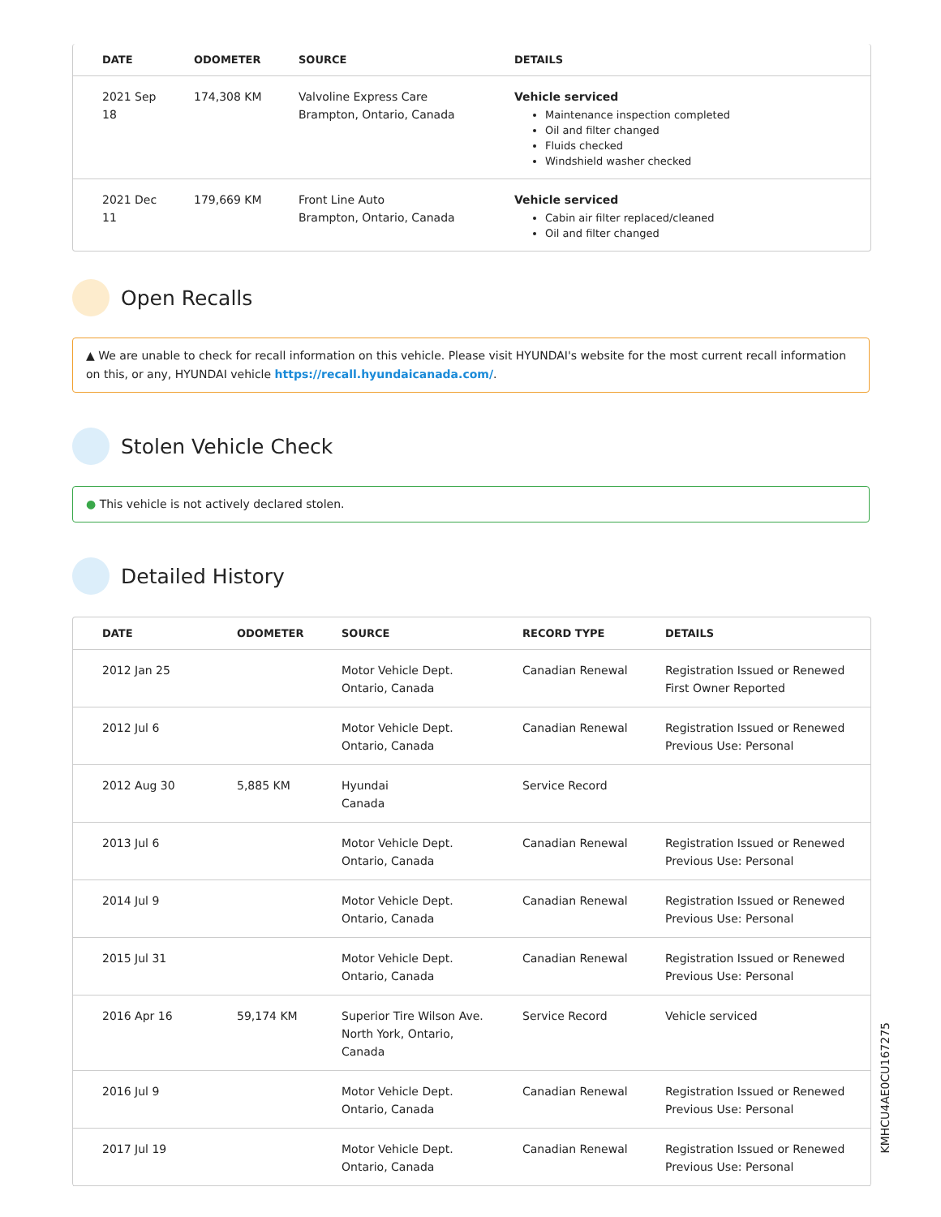| DATE | ODOMETER | SOURCE | DETAILS |
| --- | --- | --- | --- |
| 2021 Sep 18 | 174,308 KM | Valvoline Express Care Brampton, Ontario, Canada | Vehicle serviced Maintenance inspection completed Oil and filter changed Fluids checked Windshield washer checked |
| 2021 Dec 11 | 179,669 KM | Front Line Auto Brampton, Ontario, Canada | Vehicle serviced Cabin air filter replaced/cleaned Oil and filter changed |
Open Recalls
▲ We are unable to check for recall information on this vehicle. Please visit HYUNDAI's website for the most current recall information on this, or any, HYUNDAI vehicle https://recall.hyundaicanada.com/.
Stolen Vehicle Check
● This vehicle is not actively declared stolen.
Detailed History
| DATE | ODOMETER | SOURCE | RECORD TYPE | DETAILS |
| --- | --- | --- | --- | --- |
| 2012 Jan 25 | | Motor Vehicle Dept. Ontario, Canada | Canadian Renewal | Registration Issued or Renewed First Owner Reported |
| 2012 Jul 6 | | Motor Vehicle Dept. Ontario, Canada | Canadian Renewal | Registration Issued or Renewed Previous Use: Personal |
| 2012 Aug 30 | 5,885 KM | Hyundai Canada | Service Record | |
| 2013 Jul 6 | | Motor Vehicle Dept. Ontario, Canada | Canadian Renewal | Registration Issued or Renewed Previous Use: Personal |
| 2014 Jul 9 | | Motor Vehicle Dept. Ontario, Canada | Canadian Renewal | Registration Issued or Renewed Previous Use: Personal |
| 2015 Jul 31 | | Motor Vehicle Dept. Ontario, Canada | Canadian Renewal | Registration Issued or Renewed Previous Use: Personal |
| 2016 Apr 16 | 59,174 KM | Superior Tire Wilson Ave. North York, Ontario, Canada | Service Record | Vehicle serviced |
| 2016 Jul 9 | | Motor Vehicle Dept. Ontario, Canada | Canadian Renewal | Registration Issued or Renewed Previous Use: Personal |
| 2017 Jul 19 | | Motor Vehicle Dept. Ontario, Canada | Canadian Renewal | Registration Issued or Renewed Previous Use: Personal |
KMHCU4AE0CU167275